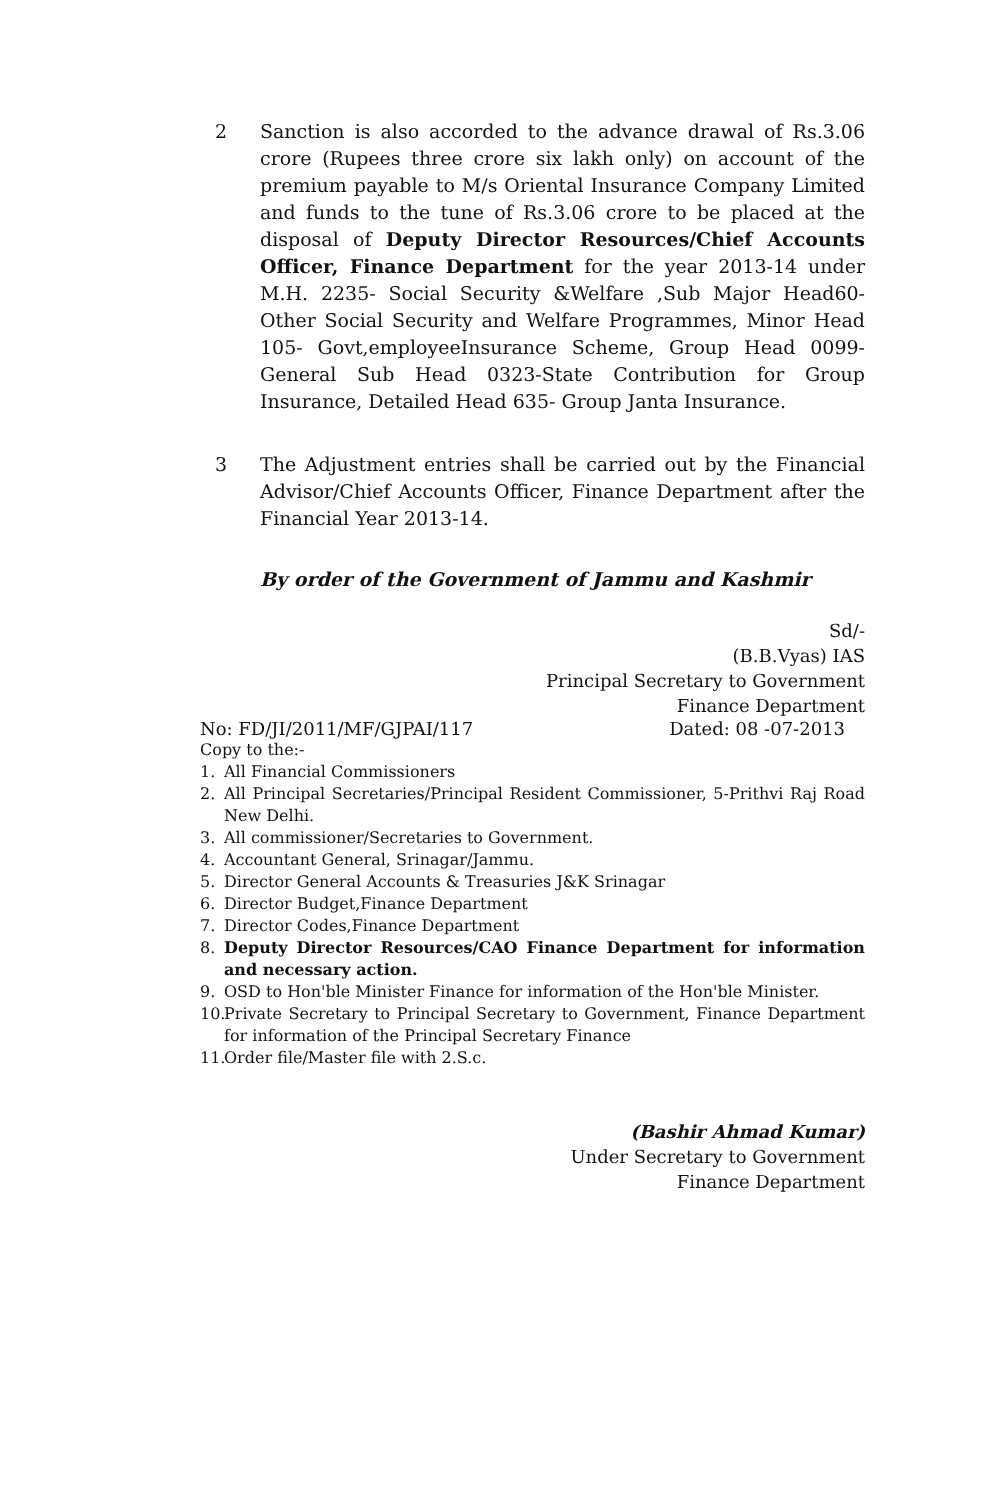2 Sanction is also accorded to the advance drawal of Rs.3.06 crore (Rupees three crore six lakh only) on account of the premium payable to M/s Oriental Insurance Company Limited and funds to the tune of Rs.3.06 crore to be placed at the disposal of Deputy Director Resources/Chief Accounts Officer, Finance Department for the year 2013-14 under M.H. 2235- Social Security &Welfare ,Sub Major Head60-Other Social Security and Welfare Programmes, Minor Head 105- Govt,employeeInsurance Scheme, Group Head 0099-General Sub Head 0323-State Contribution for Group Insurance, Detailed Head 635- Group Janta Insurance.
3 The Adjustment entries shall be carried out by the Financial Advisor/Chief Accounts Officer, Finance Department after the Financial Year 2013-14.
By order of the Government of Jammu and Kashmir
Sd/-
(B.B.Vyas) IAS
Principal Secretary to Government
Finance Department
No: FD/JI/2011/MF/GJPAI/117 Dated: 08 -07-2013
Copy to the:-
1. All Financial Commissioners
2. All Principal Secretaries/Principal Resident Commissioner, 5-Prithvi Raj Road New Delhi.
3. All commissioner/Secretaries to Government.
4. Accountant General, Srinagar/Jammu.
5. Director General Accounts & Treasuries J&K Srinagar
6. Director Budget,Finance Department
7. Director Codes,Finance Department
8. Deputy Director Resources/CAO Finance Department for information and necessary action.
9. OSD to Hon'ble Minister Finance for information of the Hon'ble Minister.
10. Private Secretary to Principal Secretary to Government, Finance Department for information of the Principal Secretary Finance
11. Order file/Master file with 2.S.c.
(Bashir Ahmad Kumar)
Under Secretary to Government
Finance Department